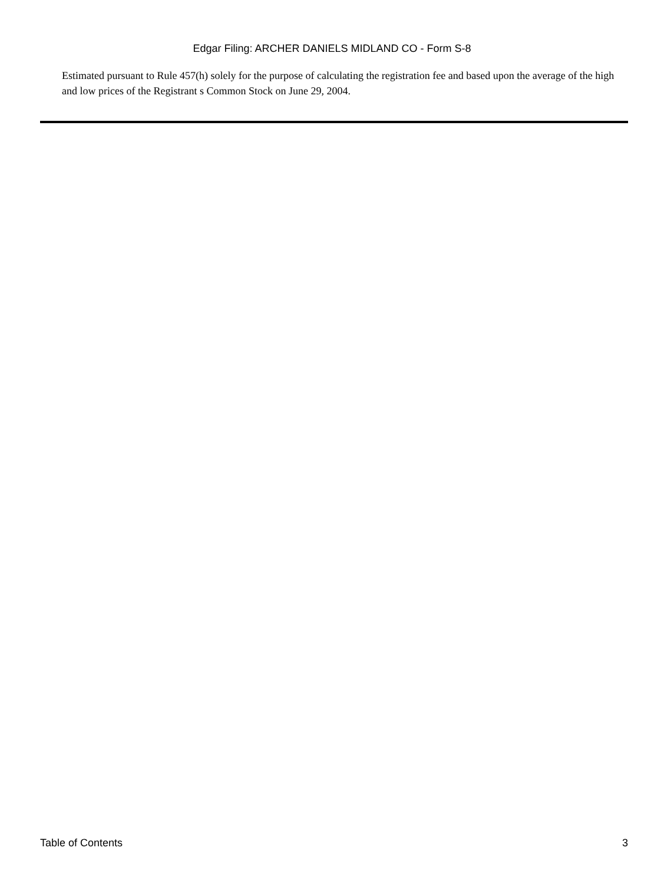Edgar Filing: ARCHER DANIELS MIDLAND CO - Form S-8
Estimated pursuant to Rule 457(h) solely for the purpose of calculating the registration fee and based upon the average of the high and low prices of the Registrant s Common Stock on June 29, 2004.
Table of Contents 3